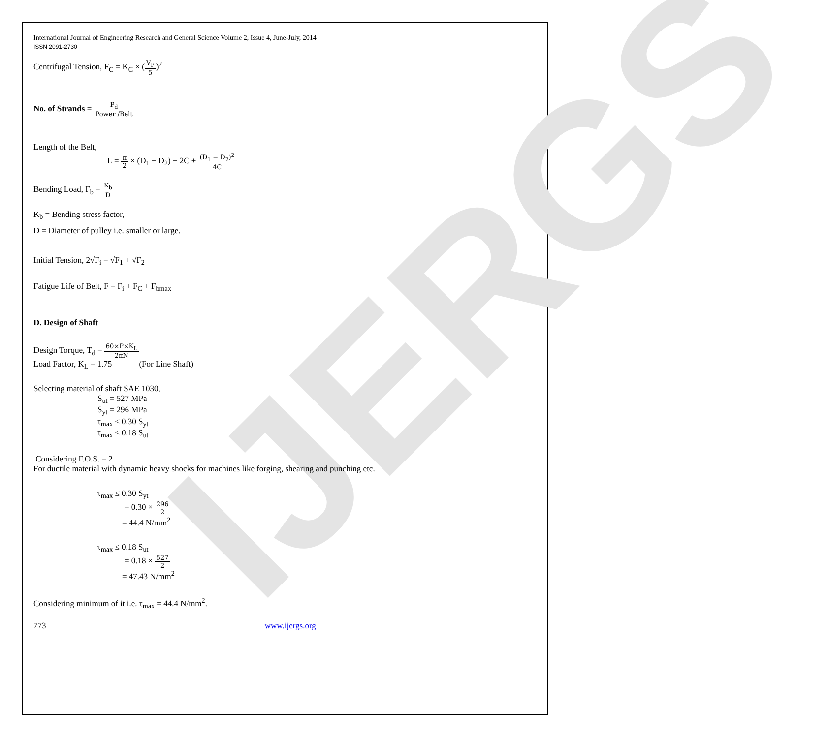IJERGS
International Journal of Engineering Research and General Science Volume 2, Issue 4, June-July, 2014
ISSN 2091-2730
Centrifugal Tension, F<sub>C</sub> = K<sub>C</sub> × (V<sub>P</sub> 5)<sup>2</sup>
No. of Strands = P<sub>d</sub> Power /Belt
Length of the Belt,
L = π 2 × (D<sub>1</sub> + D<sub>2</sub>) + 2C + (D<sub>1</sub> − D<sub>2</sub>)<sup>2</sup> 4C
Bending Load, F<sub>b</sub> = K<sub>b</sub> D
K<sub>b</sub> = Bending stress factor,
D = Diameter of pulley i.e. smaller or large.
Initial Tension, 2√F<sub>i</sub> = √F<sub>1</sub> + √F<sub>2</sub>
Fatigue Life of Belt, F = F<sub>i</sub> + F<sub>C</sub> + F<sub>bmax</sub>
D. Design of Shaft
Design Torque, T<sub>d</sub> = 60×P×K<sub>L</sub> 2πN
Load Factor, K<sub>L</sub> = 1.75 (For Line Shaft)
Selecting material of shaft SAE 1030,
S<sub>ut</sub> = 527 MPa
S<sub>yt</sub> = 296 MPa
τ<sub>max</sub> ≤ 0.30 S<sub>yt</sub>
τ<sub>max</sub> ≤ 0.18 S<sub>ut</sub>
Considering F.O.S. = 2
For ductile material with dynamic heavy shocks for machines like forging, shearing and punching etc.
τ<sub>max</sub> ≤ 0.30 S<sub>yt</sub>
= 0.30 × 296 2
= 44.4 N/mm<sup>2</sup>
τ<sub>max</sub> ≤ 0.18 S<sub>ut</sub>
= 0.18 × 527 2
= 47.43 N/mm<sup>2</sup>
Considering minimum of it i.e. τ<sub>max</sub> = 44.4 N/mm<sup>2</sup>.
773 www.ijergs.org